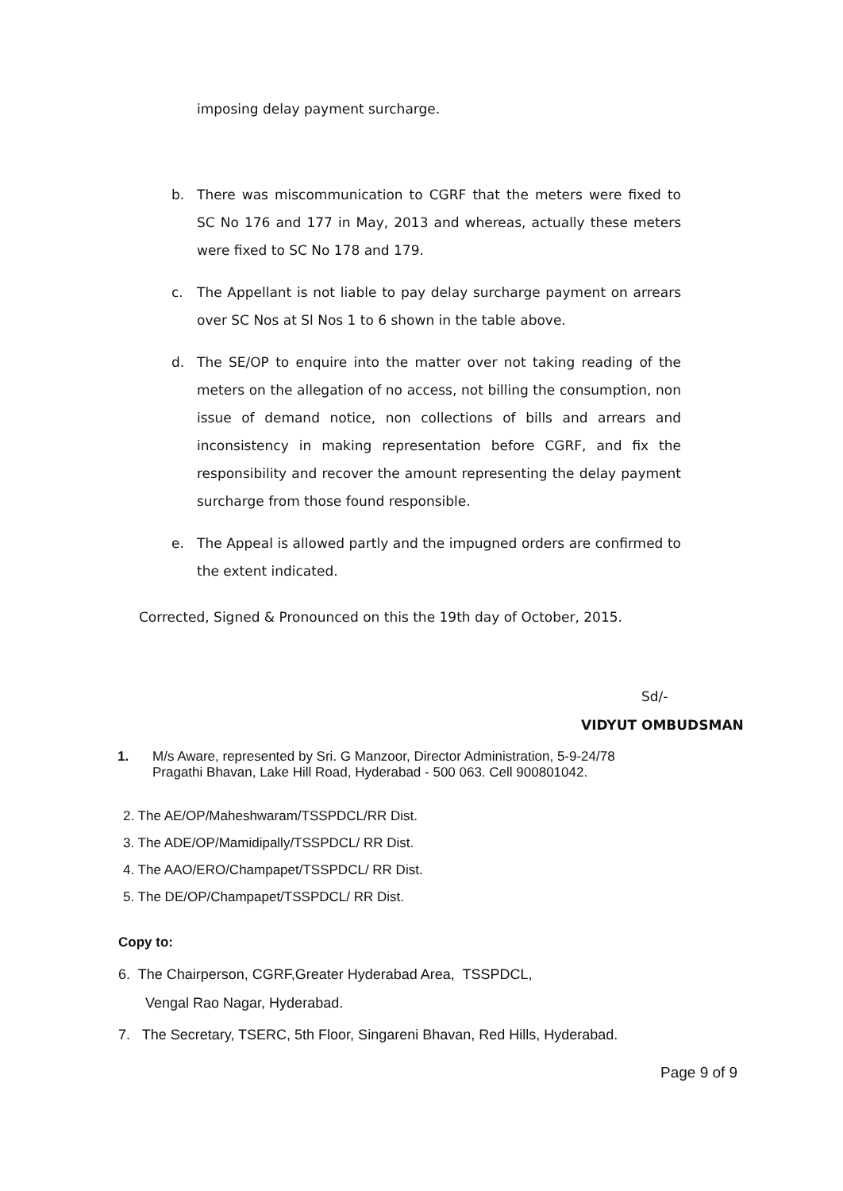imposing delay payment surcharge.
b. There was miscommunication to CGRF that the meters were fixed to SC No 176 and 177 in May, 2013 and whereas, actually these meters were fixed to SC No 178 and 179.
c. The Appellant is not liable to pay delay surcharge payment on arrears over SC Nos at Sl Nos 1 to 6 shown in the table above.
d. The SE/OP to enquire into the matter over not taking reading of the meters on the allegation of no access, not billing the consumption, non issue of demand notice, non collections of bills and arrears and inconsistency in making representation before CGRF, and fix the responsibility and recover the amount representing the delay payment surcharge from those found responsible.
e. The Appeal is allowed partly and the impugned orders are confirmed to the extent indicated.
Corrected, Signed & Pronounced on this the 19th day of October, 2015.
Sd/-
VIDYUT OMBUDSMAN
1. M/s Aware, represented by Sri. G Manzoor, Director Administration, 5-9-24/78
Pragathi Bhavan, Lake Hill Road, Hyderabad - 500 063. Cell 900801042.
2. The AE/OP/Maheshwaram/TSSPDCL/RR Dist.
3. The ADE/OP/Mamidipally/TSSPDCL/ RR Dist.
4. The AAO/ERO/Champapet/TSSPDCL/ RR Dist.
5. The DE/OP/Champapet/TSSPDCL/ RR Dist.
Copy to:
6. The Chairperson, CGRF,Greater Hyderabad Area, TSSPDCL,
Vengal Rao Nagar, Hyderabad.
7. The Secretary, TSERC, 5th Floor, Singareni Bhavan, Red Hills, Hyderabad.
Page 9 of 9